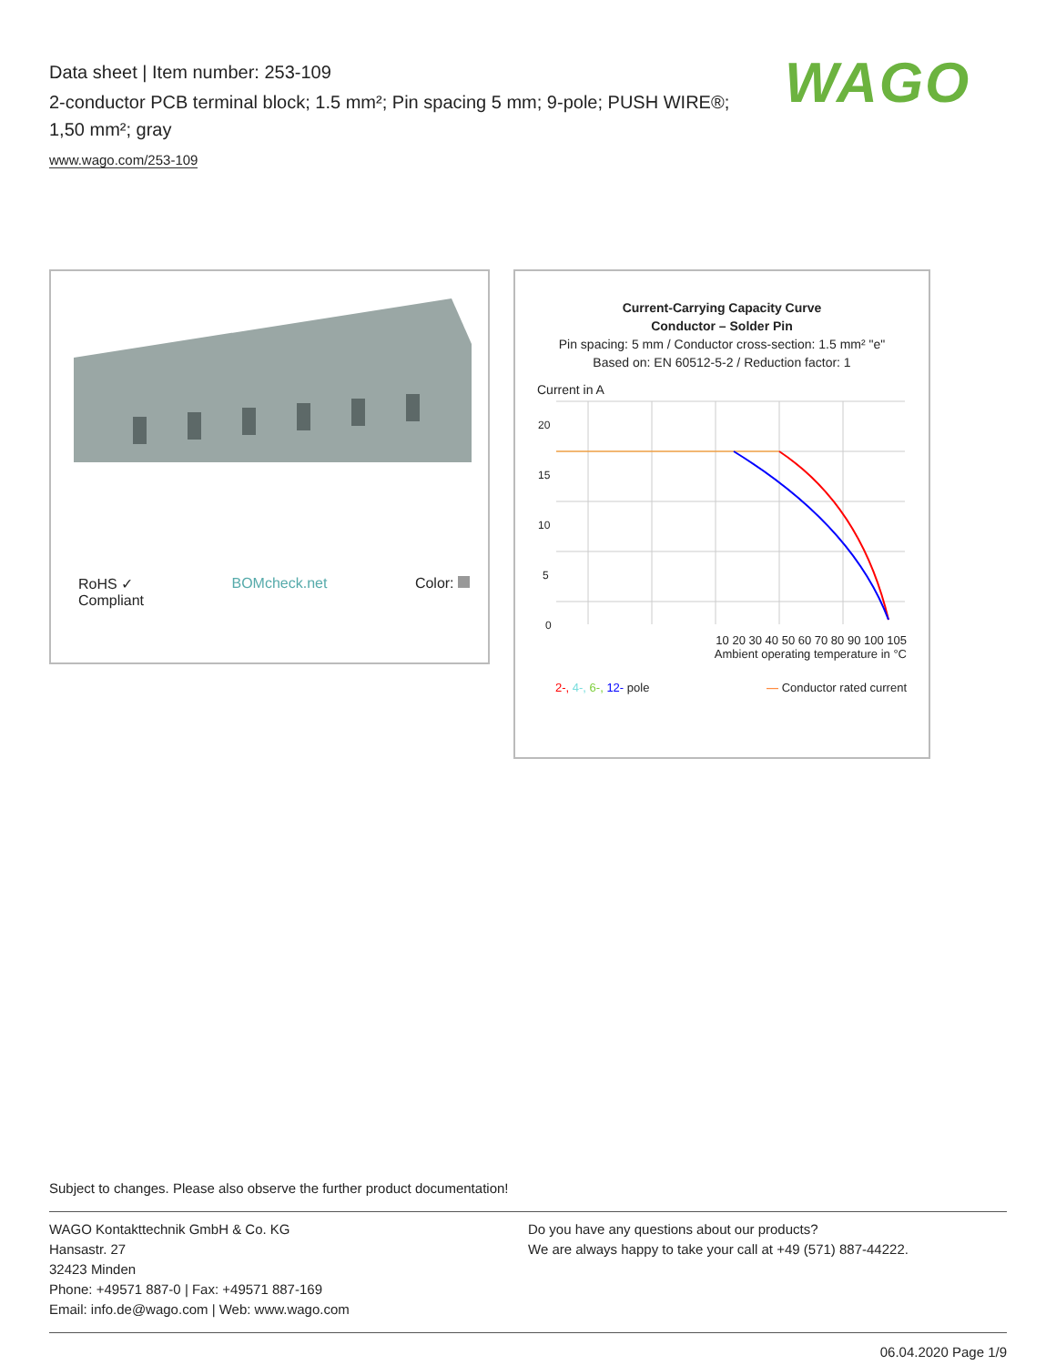Data sheet | Item number: 253-109
2-conductor PCB terminal block; 1.5 mm²; Pin spacing 5 mm; 9-pole; PUSH WIRE®; 1,50 mm²; gray
www.wago.com/253-109
WAGO
RoHS ✓
Compliant
BOMcheck.net Color:
Current-Carrying Capacity Curve
Conductor – Solder Pin
Pin spacing: 5 mm / Conductor cross-section: 1.5 mm² "e"
Based on: EN 60512-5-2 / Reduction factor: 1
Current in A
20
15
10
5
0
10 20 30 40 50 60 70 80 90 100 105
Ambient operating temperature in °C
2-, 4-, 6-, 12- pole — Conductor rated current
Subject to changes. Please also observe the further product documentation!
WAGO Kontakttechnik GmbH & Co. KG
Hansastr. 27
32423 Minden
Phone: +49571 887-0 | Fax: +49571 887-169
Email: info.de@wago.com | Web: www.wago.com
Do you have any questions about our products?
We are always happy to take your call at +49 (571) 887-44222.
06.04.2020 Page 1/9